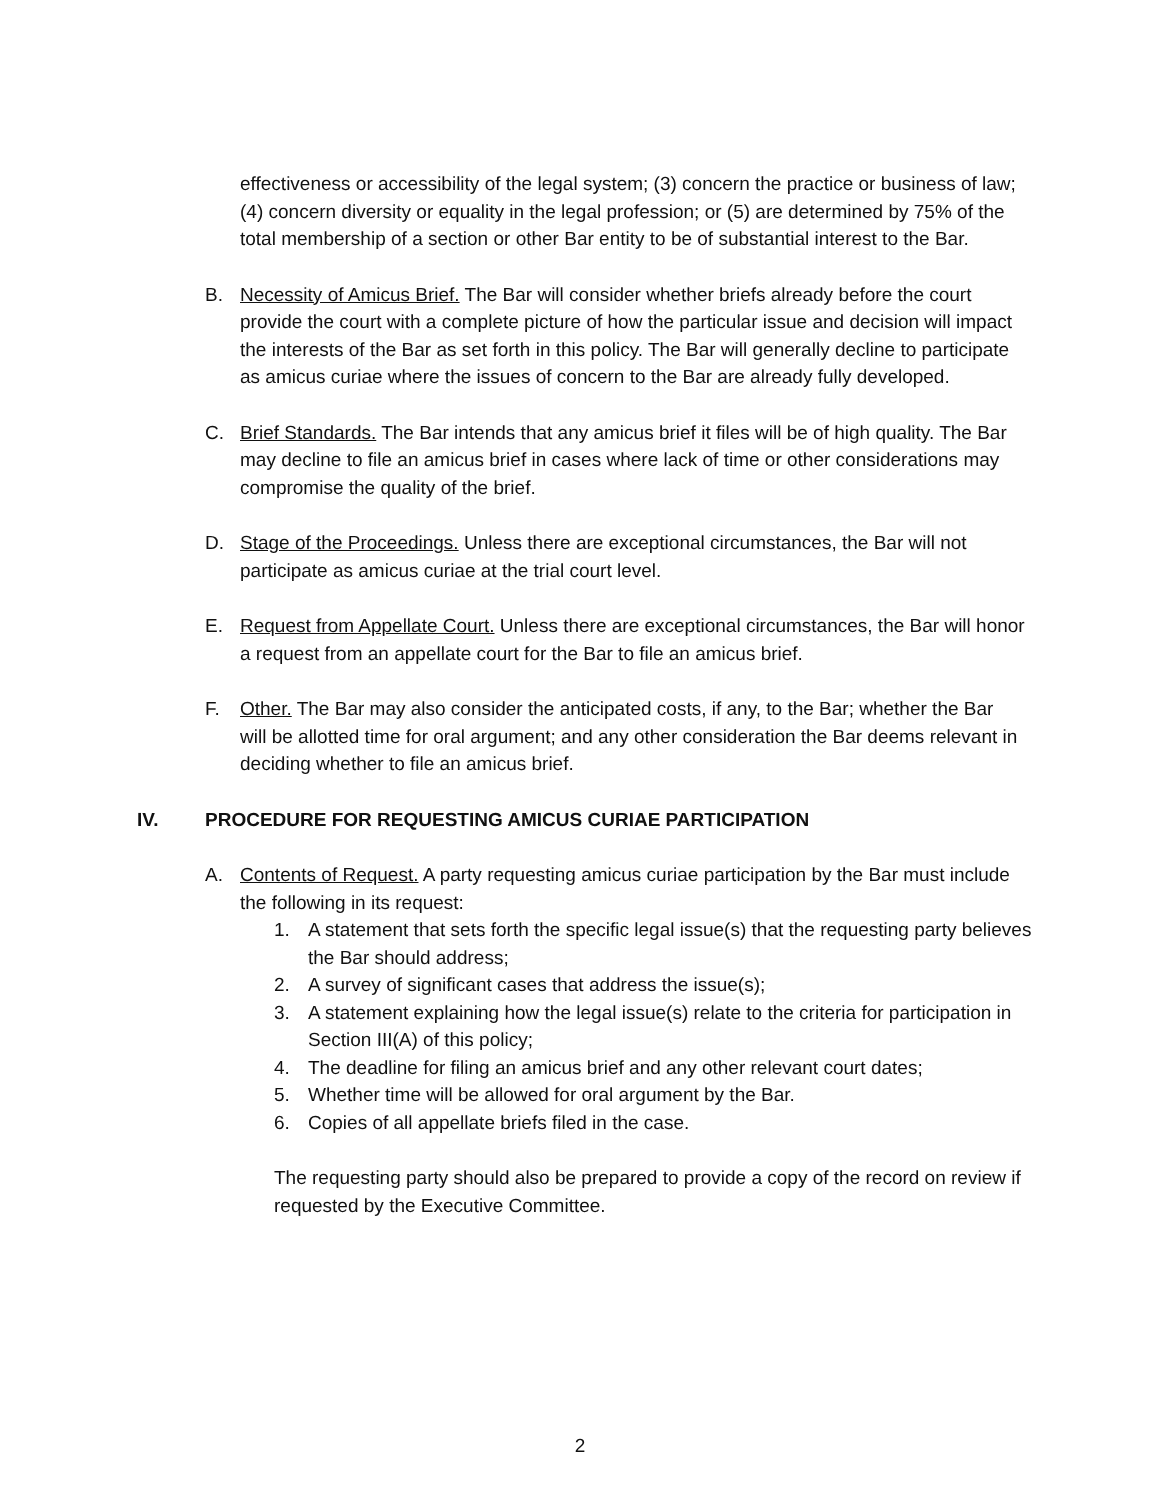effectiveness or accessibility of the legal system; (3) concern the practice or business of law; (4) concern diversity or equality in the legal profession; or (5) are determined by 75% of the total membership of a section or other Bar entity to be of substantial interest to the Bar.
B. Necessity of Amicus Brief. The Bar will consider whether briefs already before the court provide the court with a complete picture of how the particular issue and decision will impact the interests of the Bar as set forth in this policy. The Bar will generally decline to participate as amicus curiae where the issues of concern to the Bar are already fully developed.
C. Brief Standards. The Bar intends that any amicus brief it files will be of high quality. The Bar may decline to file an amicus brief in cases where lack of time or other considerations may compromise the quality of the brief.
D. Stage of the Proceedings. Unless there are exceptional circumstances, the Bar will not participate as amicus curiae at the trial court level.
E. Request from Appellate Court. Unless there are exceptional circumstances, the Bar will honor a request from an appellate court for the Bar to file an amicus brief.
F. Other. The Bar may also consider the anticipated costs, if any, to the Bar; whether the Bar will be allotted time for oral argument; and any other consideration the Bar deems relevant in deciding whether to file an amicus brief.
IV. PROCEDURE FOR REQUESTING AMICUS CURIAE PARTICIPATION
A. Contents of Request. A party requesting amicus curiae participation by the Bar must include the following in its request:
1. A statement that sets forth the specific legal issue(s) that the requesting party believes the Bar should address;
2. A survey of significant cases that address the issue(s);
3. A statement explaining how the legal issue(s) relate to the criteria for participation in Section III(A) of this policy;
4. The deadline for filing an amicus brief and any other relevant court dates;
5. Whether time will be allowed for oral argument by the Bar.
6. Copies of all appellate briefs filed in the case.
The requesting party should also be prepared to provide a copy of the record on review if requested by the Executive Committee.
2